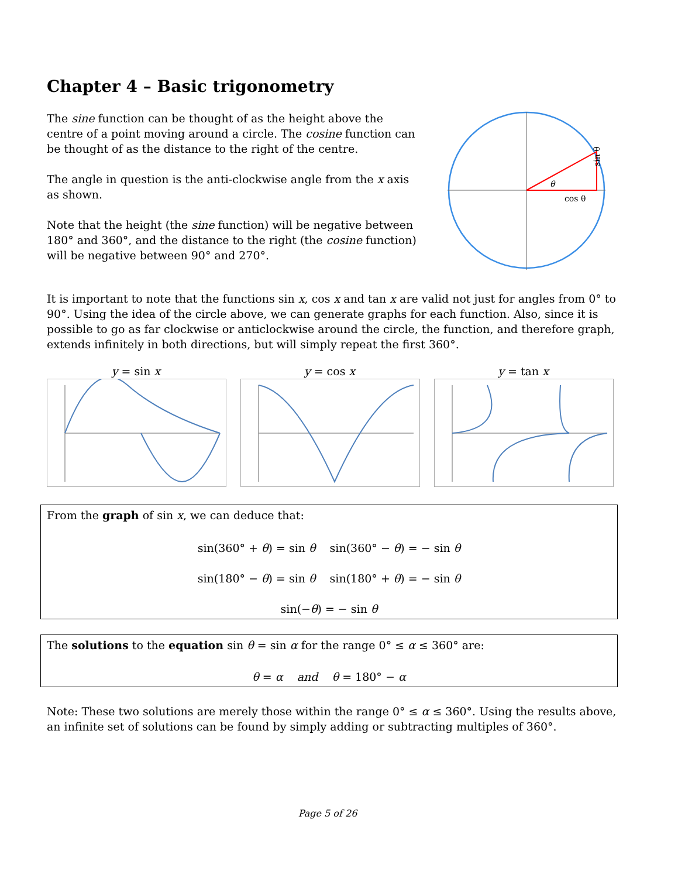Chapter 4 – Basic trigonometry
The sine function can be thought of as the height above the centre of a point moving around a circle. The cosine function can be thought of as the distance to the right of the centre.
The angle in question is the anti-clockwise angle from the x axis as shown.
Note that the height (the sine function) will be negative between 180° and 360°, and the distance to the right (the cosine function) will be negative between 90° and 270°.
θ
cos θ
sin θ
It is important to note that the functions sin x, cos x and tan x are valid not just for angles from 0° to 90°. Using the idea of the circle above, we can generate graphs for each function. Also, since it is possible to go as far clockwise or anticlockwise around the circle, the function, and therefore graph, extends infinitely in both directions, but will simply repeat the first 360°.
y = sin x y = cos x y = tan x
From the graph of sin x, we can deduce that:
sin(360° + θ) = sin θ sin(360° − θ) = − sin θ
sin(180° − θ) = sin θ sin(180° + θ) = − sin θ
sin(−θ) = − sin θ
The solutions to the equation sin θ = sin α for the range 0° ≤ α ≤ 360° are:
θ = α and θ = 180° − α
Note: These two solutions are merely those within the range 0° ≤ α ≤ 360°. Using the results above, an infinite set of solutions can be found by simply adding or subtracting multiples of 360°.
Page 5 of 26